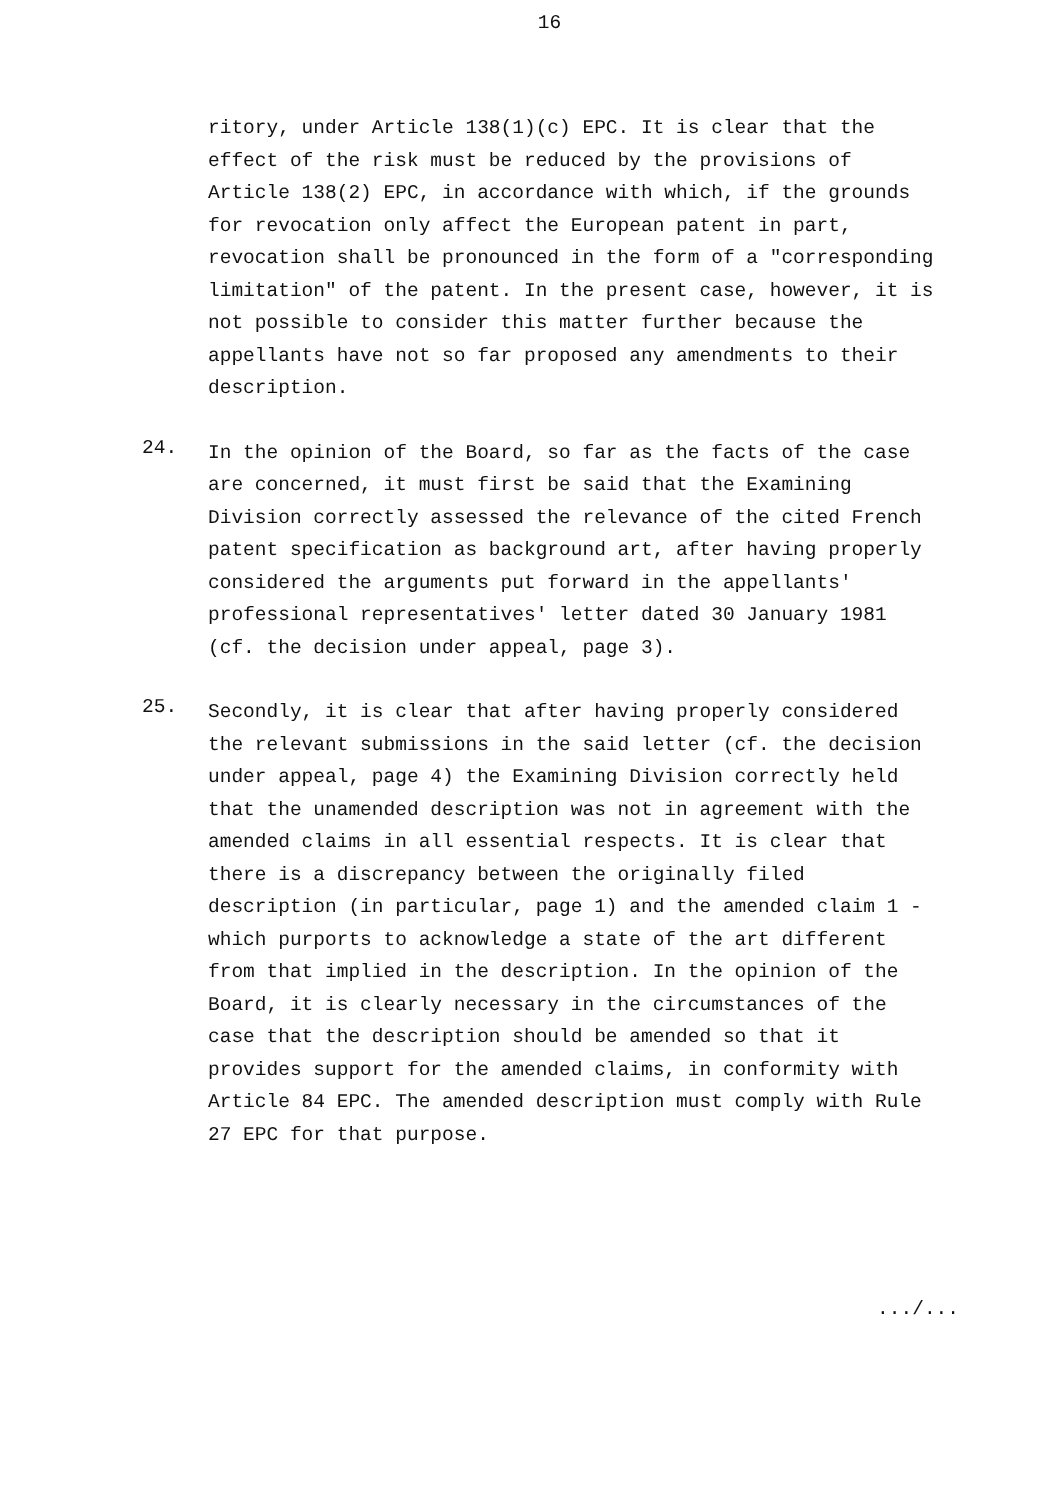16
ritory, under Article 138(1)(c) EPC. It is clear that the effect of the risk must be reduced by the provisions of Article 138(2) EPC, in accordance with which, if the grounds for revocation only affect the European patent in part, revocation shall be pronounced in the form of a "corresponding limitation" of the patent. In the present case, however, it is not possible to consider this matter further because the appellants have not so far proposed any amendments to their description.
24.
In the opinion of the Board, so far as the facts of the case are concerned, it must first be said that the Examining Division correctly assessed the relevance of the cited French patent specification as background art, after having properly considered the arguments put forward in the appellants' professional representatives' letter dated 30 January 1981 (cf. the decision under appeal, page 3).
25.
Secondly, it is clear that after having properly considered the relevant submissions in the said letter (cf. the decision under appeal, page 4) the Examining Division correctly held that the unamended description was not in agreement with the amended claims in all essential respects. It is clear that there is a discrepancy between the originally filed description (in particular, page 1) and the amended claim 1 - which purports to acknowledge a state of the art different from that implied in the description. In the opinion of the Board, it is clearly necessary in the circumstances of the case that the description should be amended so that it provides support for the amended claims, in conformity with Article 84 EPC. The amended description must comply with Rule 27 EPC for that purpose.
.../...